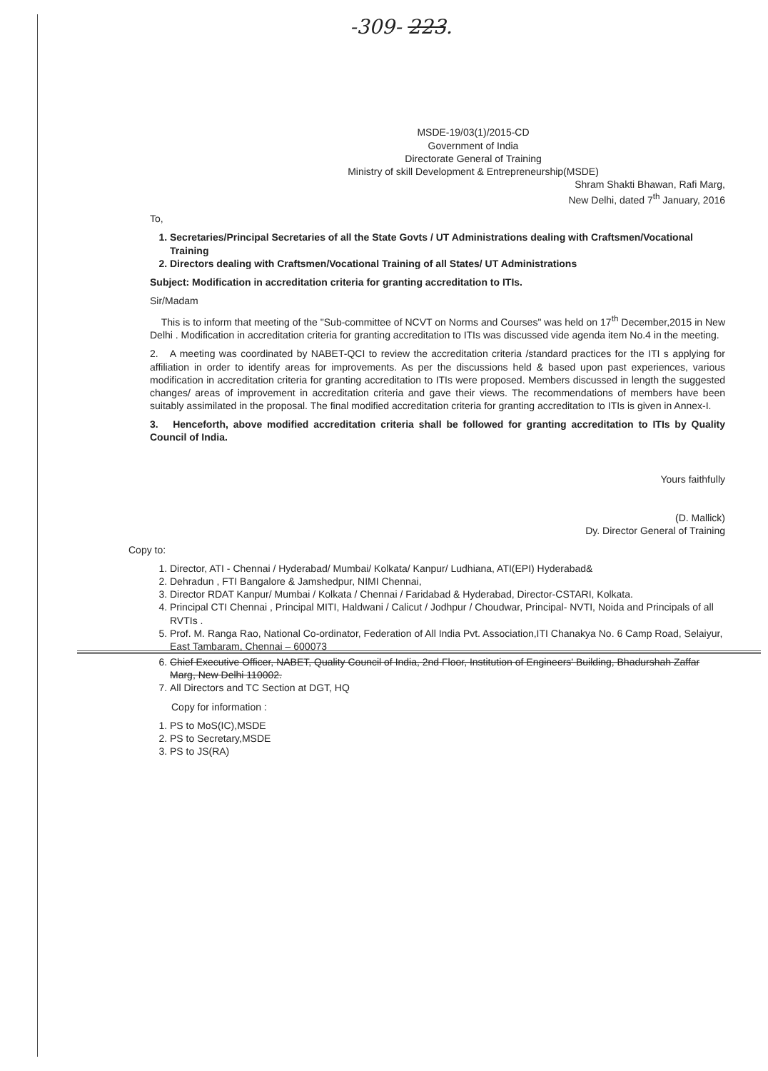-309- 223.
MSDE-19/03(1)/2015-CD
Government of India
Directorate General of Training
Ministry of skill Development & Entrepreneurship(MSDE)
Shram Shakti Bhawan, Rafi Marg,
New Delhi, dated 7<sup>th</sup> January, 2016
To,
1. Secretaries/Principal Secretaries of all the State Govts / UT Administrations dealing with Craftsmen/Vocational Training
2. Directors dealing with Craftsmen/Vocational Training of all States/ UT Administrations
Subject: Modification in accreditation criteria for granting accreditation to ITIs.
Sir/Madam
This is to inform that meeting of the "Sub-committee of NCVT on Norms and Courses" was held on 17<sup>th</sup> December,2015 in New Delhi . Modification in accreditation criteria for granting accreditation to ITIs was discussed vide agenda item No.4 in the meeting.
2. A meeting was coordinated by NABET-QCI to review the accreditation criteria /standard practices for the ITI s applying for affiliation in order to identify areas for improvements. As per the discussions held & based upon past experiences, various modification in accreditation criteria for granting accreditation to ITIs were proposed. Members discussed in length the suggested changes/ areas of improvement in accreditation criteria and gave their views. The recommendations of members have been suitably assimilated in the proposal. The final modified accreditation criteria for granting accreditation to ITIs is given in Annex-I.
3. Henceforth, above modified accreditation criteria shall be followed for granting accreditation to ITIs by Quality Council of India.
Yours faithfully
(D. Mallick)
Dy. Director General of Training
Copy to:
1. Director, ATI - Chennai / Hyderabad/ Mumbai/ Kolkata/ Kanpur/ Ludhiana, ATI(EPI) Hyderabad&
2. Dehradun , FTI Bangalore & Jamshedpur, NIMI Chennai,
3. Director RDAT Kanpur/ Mumbai / Kolkata / Chennai / Faridabad & Hyderabad, Director-CSTARI, Kolkata.
4. Principal CTI Chennai , Principal MITI, Haldwani / Calicut / Jodhpur / Choudwar, Principal- NVTI, Noida and Principals of all RVTIs .
5. Prof. M. Ranga Rao, National Co-ordinator, Federation of All India Pvt. Association,ITI Chanakya No. 6 Camp Road, Selaiyur, East Tambaram, Chennai – 600073
6. Chief Executive Officer, NABET, Quality Council of India, 2nd Floor, Institution of Engineers' Building, Bhadurshah Zaffar Marg, New Delhi 110002.
7. All Directors and TC Section at DGT, HQ
Copy for information :
1. PS to MoS(IC),MSDE
2. PS to Secretary,MSDE
3. PS to JS(RA)